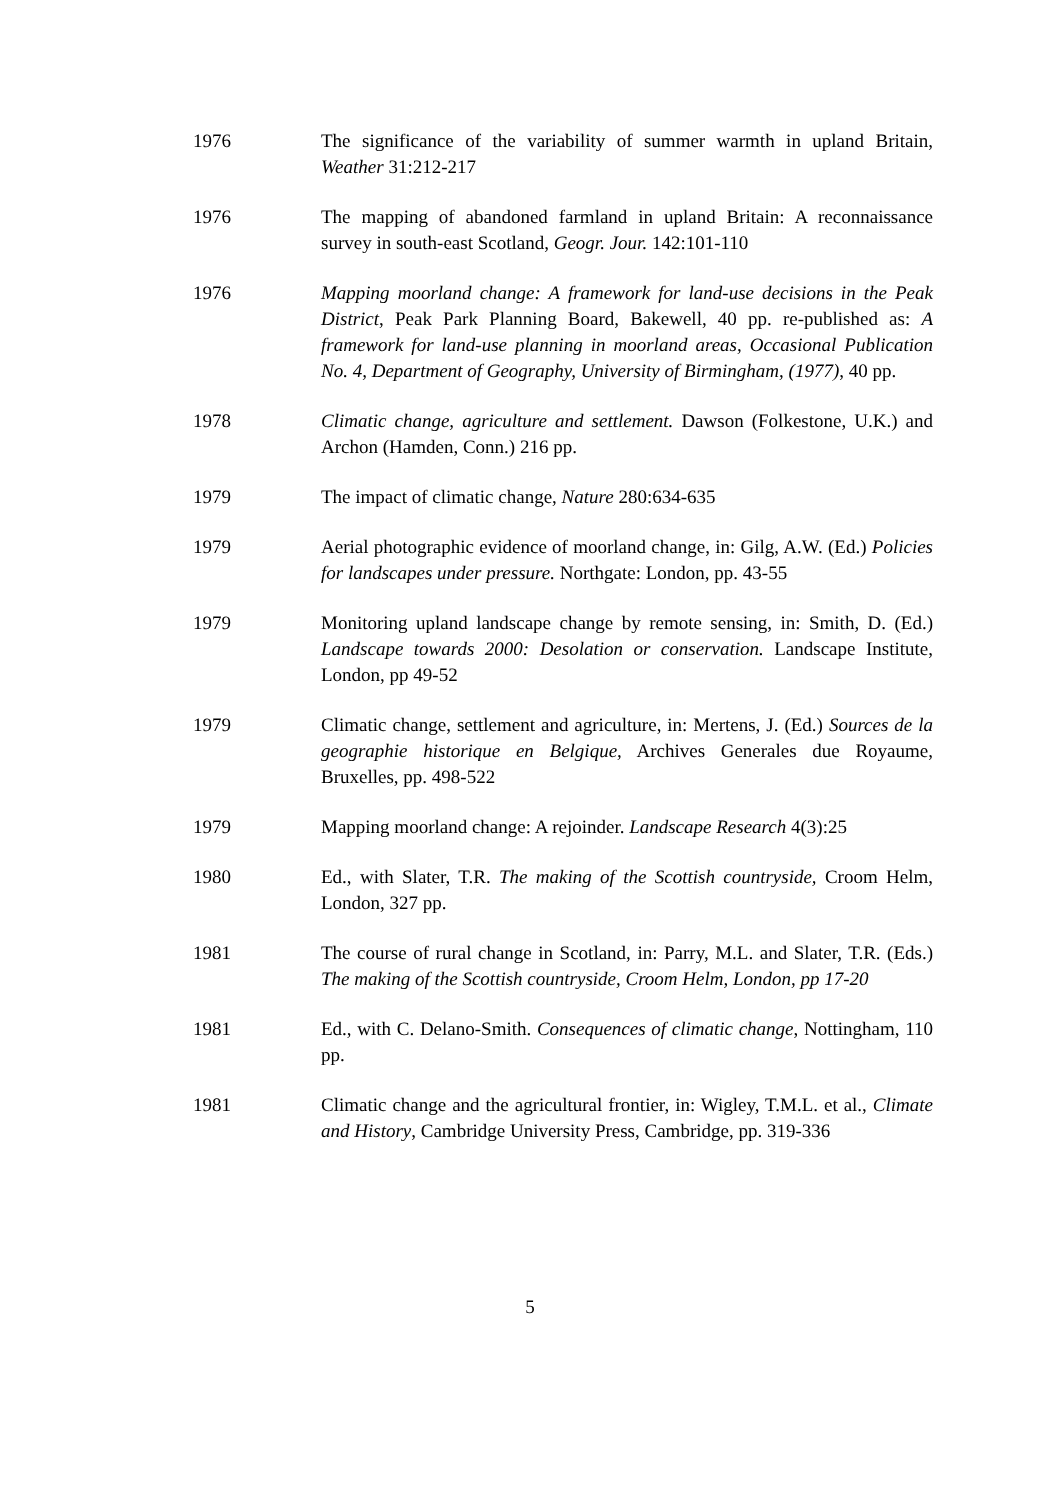1976 The significance of the variability of summer warmth in upland Britain, Weather 31:212-217
1976 The mapping of abandoned farmland in upland Britain: A reconnaissance survey in south-east Scotland, Geogr. Jour. 142:101-110
1976 Mapping moorland change: A framework for land-use decisions in the Peak District, Peak Park Planning Board, Bakewell, 40 pp. re-published as: A framework for land-use planning in moorland areas, Occasional Publication No. 4, Department of Geography, University of Birmingham, (1977), 40 pp.
1978 Climatic change, agriculture and settlement. Dawson (Folkestone, U.K.) and Archon (Hamden, Conn.) 216 pp.
1979 The impact of climatic change, Nature 280:634-635
1979 Aerial photographic evidence of moorland change, in: Gilg, A.W. (Ed.) Policies for landscapes under pressure. Northgate: London, pp. 43-55
1979 Monitoring upland landscape change by remote sensing, in: Smith, D. (Ed.) Landscape towards 2000: Desolation or conservation. Landscape Institute, London, pp 49-52
1979 Climatic change, settlement and agriculture, in: Mertens, J. (Ed.) Sources de la geographie historique en Belgique, Archives Generales due Royaume, Bruxelles, pp. 498-522
1979 Mapping moorland change: A rejoinder. Landscape Research 4(3):25
1980 Ed., with Slater, T.R. The making of the Scottish countryside, Croom Helm, London, 327 pp.
1981 The course of rural change in Scotland, in: Parry, M.L. and Slater, T.R. (Eds.) The making of the Scottish countryside, Croom Helm, London, pp 17-20
1981 Ed., with C. Delano-Smith. Consequences of climatic change, Nottingham, 110 pp.
1981 Climatic change and the agricultural frontier, in: Wigley, T.M.L. et al., Climate and History, Cambridge University Press, Cambridge, pp. 319-336
5